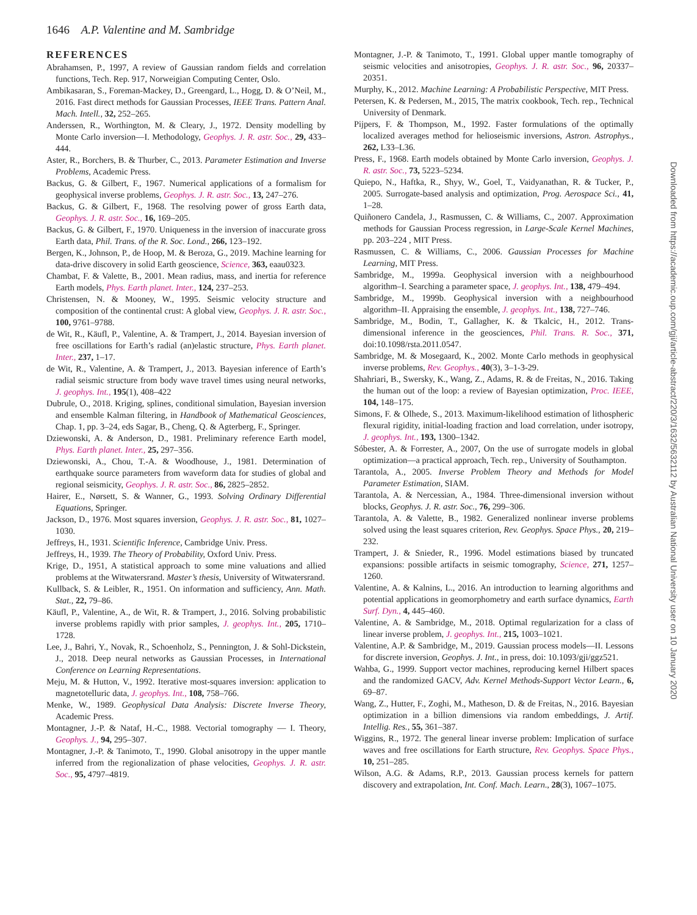1646 A.P. Valentine and M. Sambridge
REFERENCES
Abrahamsen, P., 1997, A review of Gaussian random fields and correlation functions, Tech. Rep. 917, Norweigian Computing Center, Oslo.
Ambikasaran, S., Foreman-Mackey, D., Greengard, L., Hogg, D. & O’Neil, M., 2016. Fast direct methods for Gaussian Processes, IEEE Trans. Pattern Anal. Mach. Intell., 32, 252–265.
Anderssen, R., Worthington, M. & Cleary, J., 1972. Density modelling by Monte Carlo inversion—I. Methodology, Geophys. J. R. astr. Soc., 29, 433–444.
Aster, R., Borchers, B. & Thurber, C., 2013. Parameter Estimation and Inverse Problems, Academic Press.
Backus, G. & Gilbert, F., 1967. Numerical applications of a formalism for geophysical inverse problems, Geophys. J. R. astr. Soc., 13, 247–276.
Backus, G. & Gilbert, F., 1968. The resolving power of gross Earth data, Geophys. J. R. astr. Soc., 16, 169–205.
Backus, G. & Gilbert, F., 1970. Uniqueness in the inversion of inaccurate gross Earth data, Phil. Trans. of the R. Soc. Lond., 266, 123–192.
Bergen, K., Johnson, P., de Hoop, M. & Beroza, G., 2019. Machine learning for data-drive discovery in solid Earth geoscience, Science, 363, eaau0323.
Chambat, F. & Valette, B., 2001. Mean radius, mass, and inertia for reference Earth models, Phys. Earth planet. Inter., 124, 237–253.
Christensen, N. & Mooney, W., 1995. Seismic velocity structure and composition of the continental crust: A global view, Geophys. J. R. astr. Soc., 100, 9761–9788.
de Wit, R., Käufl, P., Valentine, A. & Trampert, J., 2014. Bayesian inversion of free oscillations for Earth’s radial (an)elastic structure, Phys. Earth planet. Inter., 237, 1–17.
de Wit, R., Valentine, A. & Trampert, J., 2013. Bayesian inference of Earth’s radial seismic structure from body wave travel times using neural networks, J. geophys. Int., 195(1), 408–422
Dubrule, O., 2018. Kriging, splines, conditional simulation, Bayesian inversion and ensemble Kalman filtering, in Handbook of Mathematical Geosciences, Chap. 1, pp. 3–24, eds Sagar, B., Cheng, Q. & Agterberg, F., Springer.
Dziewonski, A. & Anderson, D., 1981. Preliminary reference Earth model, Phys. Earth planet. Inter., 25, 297–356.
Dziewonski, A., Chou, T.-A. & Woodhouse, J., 1981. Determination of earthquake source parameters from waveform data for studies of global and regional seismicity, Geophys. J. R. astr. Soc., 86, 2825–2852.
Hairer, E., Nørsett, S. & Wanner, G., 1993. Solving Ordinary Differential Equations, Springer.
Jackson, D., 1976. Most squares inversion, Geophys. J. R. astr. Soc., 81, 1027–1030.
Jeffreys, H., 1931. Scientific Inference, Cambridge Univ. Press.
Jeffreys, H., 1939. The Theory of Probability, Oxford Univ. Press.
Krige, D., 1951, A statistical approach to some mine valuations and allied problems at the Witwatersrand. Master’s thesis, University of Witwatersrand.
Kullback, S. & Leibler, R., 1951. On information and sufficiency, Ann. Math. Stat., 22, 79–86.
Käufl, P., Valentine, A., de Wit, R. & Trampert, J., 2016. Solving probabilistic inverse problems rapidly with prior samples, J. geophys. Int., 205, 1710–1728.
Lee, J., Bahri, Y., Novak, R., Schoenholz, S., Pennington, J. & Sohl-Dickstein, J., 2018. Deep neural networks as Gaussian Processes, in International Conference on Learning Representations.
Meju, M. & Hutton, V., 1992. Iterative most-squares inversion: application to magnetotelluric data, J. geophys. Int., 108, 758–766.
Menke, W., 1989. Geophysical Data Analysis: Discrete Inverse Theory, Academic Press.
Montagner, J.-P. & Nataf, H.-C., 1988. Vectorial tomography — I. Theory, Geophys. J., 94, 295–307.
Montagner, J.-P. & Tanimoto, T., 1990. Global anisotropy in the upper mantle inferred from the regionalization of phase velocities, Geophys. J. R. astr. Soc., 95, 4797–4819.
Montagner, J.-P. & Tanimoto, T., 1991. Global upper mantle tomography of seismic velocities and anisotropies, Geophys. J. R. astr. Soc., 96, 20337–20351.
Murphy, K., 2012. Machine Learning: A Probabilistic Perspective, MIT Press.
Petersen, K. & Pedersen, M., 2015, The matrix cookbook, Tech. rep., Technical University of Denmark.
Pijpers, F. & Thompson, M., 1992. Faster formulations of the optimally localized averages method for helioseismic inversions, Astron. Astrophys., 262, L33–L36.
Press, F., 1968. Earth models obtained by Monte Carlo inversion, Geophys. J. R. astr. Soc., 73, 5223–5234.
Quiepo, N., Haftka, R., Shyy, W., Goel, T., Vaidyanathan, R. & Tucker, P., 2005. Surrogate-based analysis and optimization, Prog. Aerospace Sci., 41, 1–28.
Quiñonero Candela, J., Rasmussen, C. & Williams, C., 2007. Approximation methods for Gaussian Process regression, in Large-Scale Kernel Machines, pp. 203–224 , MIT Press.
Rasmussen, C. & Williams, C., 2006. Gaussian Processes for Machine Learning, MIT Press.
Sambridge, M., 1999a. Geophysical inversion with a neighbourhood algorithm–I. Searching a parameter space, J. geophys. Int., 138, 479–494.
Sambridge, M., 1999b. Geophysical inversion with a neighbourhood algorithm–II. Appraising the ensemble, J. geophys. Int., 138, 727–746.
Sambridge, M., Bodin, T., Gallagher, K. & Tkalcic, H., 2012. Trans-dimensional inference in the geosciences, Phil. Trans. R. Soc., 371, doi:10.1098/rsta.2011.0547.
Sambridge, M. & Mosegaard, K., 2002. Monte Carlo methods in geophysical inverse problems, Rev. Geophys., 40(3), 3–1-3-29.
Shahriari, B., Swersky, K., Wang, Z., Adams, R. & de Freitas, N., 2016. Taking the human out of the loop: a review of Bayesian optimization, Proc. IEEE, 104, 148–175.
Simons, F. & Olhede, S., 2013. Maximum-likelihood estimation of lithospheric flexural rigidity, initial-loading fraction and load correlation, under isotropy, J. geophys. Int., 193, 1300–1342.
Sóbester, A. & Forrester, A., 2007, On the use of surrogate models in global optimization—a practical approach, Tech. rep., University of Southampton.
Tarantola, A., 2005. Inverse Problem Theory and Methods for Model Parameter Estimation, SIAM.
Tarantola, A. & Nercessian, A., 1984. Three-dimensional inversion without blocks, Geophys. J. R. astr. Soc., 76, 299–306.
Tarantola, A. & Valette, B., 1982. Generalized nonlinear inverse problems solved using the least squares criterion, Rev. Geophys. Space Phys., 20, 219–232.
Trampert, J. & Snieder, R., 1996. Model estimations biased by truncated expansions: possible artifacts in seismic tomography, Science, 271, 1257–1260.
Valentine, A. & Kalnins, L., 2016. An introduction to learning algorithms and potential applications in geomorphometry and earth surface dynamics, Earth Surf. Dyn., 4, 445–460.
Valentine, A. & Sambridge, M., 2018. Optimal regularization for a class of linear inverse problem, J. geophys. Int., 215, 1003–1021.
Valentine, A.P. & Sambridge, M., 2019. Gaussian process models—II. Lessons for discrete inversion, Geophys. J. Int., in press, doi: 10.1093/gji/ggz521.
Wahba, G., 1999. Support vector machines, reproducing kernel Hilbert spaces and the randomized GACV, Adv. Kernel Methods-Support Vector Learn., 6, 69–87.
Wang, Z., Hutter, F., Zoghi, M., Matheson, D. & de Freitas, N., 2016. Bayesian optimization in a billion dimensions via random embeddings, J. Artif. Intellig. Res., 55, 361–387.
Wiggins, R., 1972. The general linear inverse problem: Implication of surface waves and free oscillations for Earth structure, Rev. Geophys. Space Phys., 10, 251–285.
Wilson, A.G. & Adams, R.P., 2013. Gaussian process kernels for pattern discovery and extrapolation, Int. Conf. Mach. Learn., 28(3), 1067–1075.
Downloaded from https://academic.oup.com/gji/article-abstract/220/3/1632/5632112 by Australian National University user on 10 January 2020